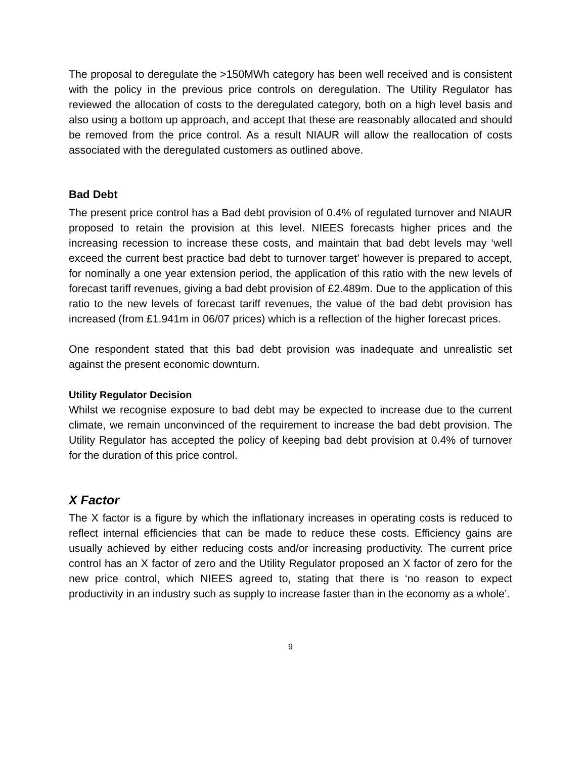The proposal to deregulate the >150MWh category has been well received and is consistent with the policy in the previous price controls on deregulation. The Utility Regulator has reviewed the allocation of costs to the deregulated category, both on a high level basis and also using a bottom up approach, and accept that these are reasonably allocated and should be removed from the price control. As a result NIAUR will allow the reallocation of costs associated with the deregulated customers as outlined above.
Bad Debt
The present price control has a Bad debt provision of 0.4% of regulated turnover and NIAUR proposed to retain the provision at this level. NIEES forecasts higher prices and the increasing recession to increase these costs, and maintain that bad debt levels may ‘well exceed the current best practice bad debt to turnover target’ however is prepared to accept, for nominally a one year extension period, the application of this ratio with the new levels of forecast tariff revenues, giving a bad debt provision of £2.489m. Due to the application of this ratio to the new levels of forecast tariff revenues, the value of the bad debt provision has increased (from £1.941m in 06/07 prices) which is a reflection of the higher forecast prices.
One respondent stated that this bad debt provision was inadequate and unrealistic set against the present economic downturn.
Utility Regulator Decision
Whilst we recognise exposure to bad debt may be expected to increase due to the current climate, we remain unconvinced of the requirement to increase the bad debt provision. The Utility Regulator has accepted the policy of keeping bad debt provision at 0.4% of turnover for the duration of this price control.
X Factor
The X factor is a figure by which the inflationary increases in operating costs is reduced to reflect internal efficiencies that can be made to reduce these costs. Efficiency gains are usually achieved by either reducing costs and/or increasing productivity. The current price control has an X factor of zero and the Utility Regulator proposed an X factor of zero for the new price control, which NIEES agreed to, stating that there is ‘no reason to expect productivity in an industry such as supply to increase faster than in the economy as a whole’.
9